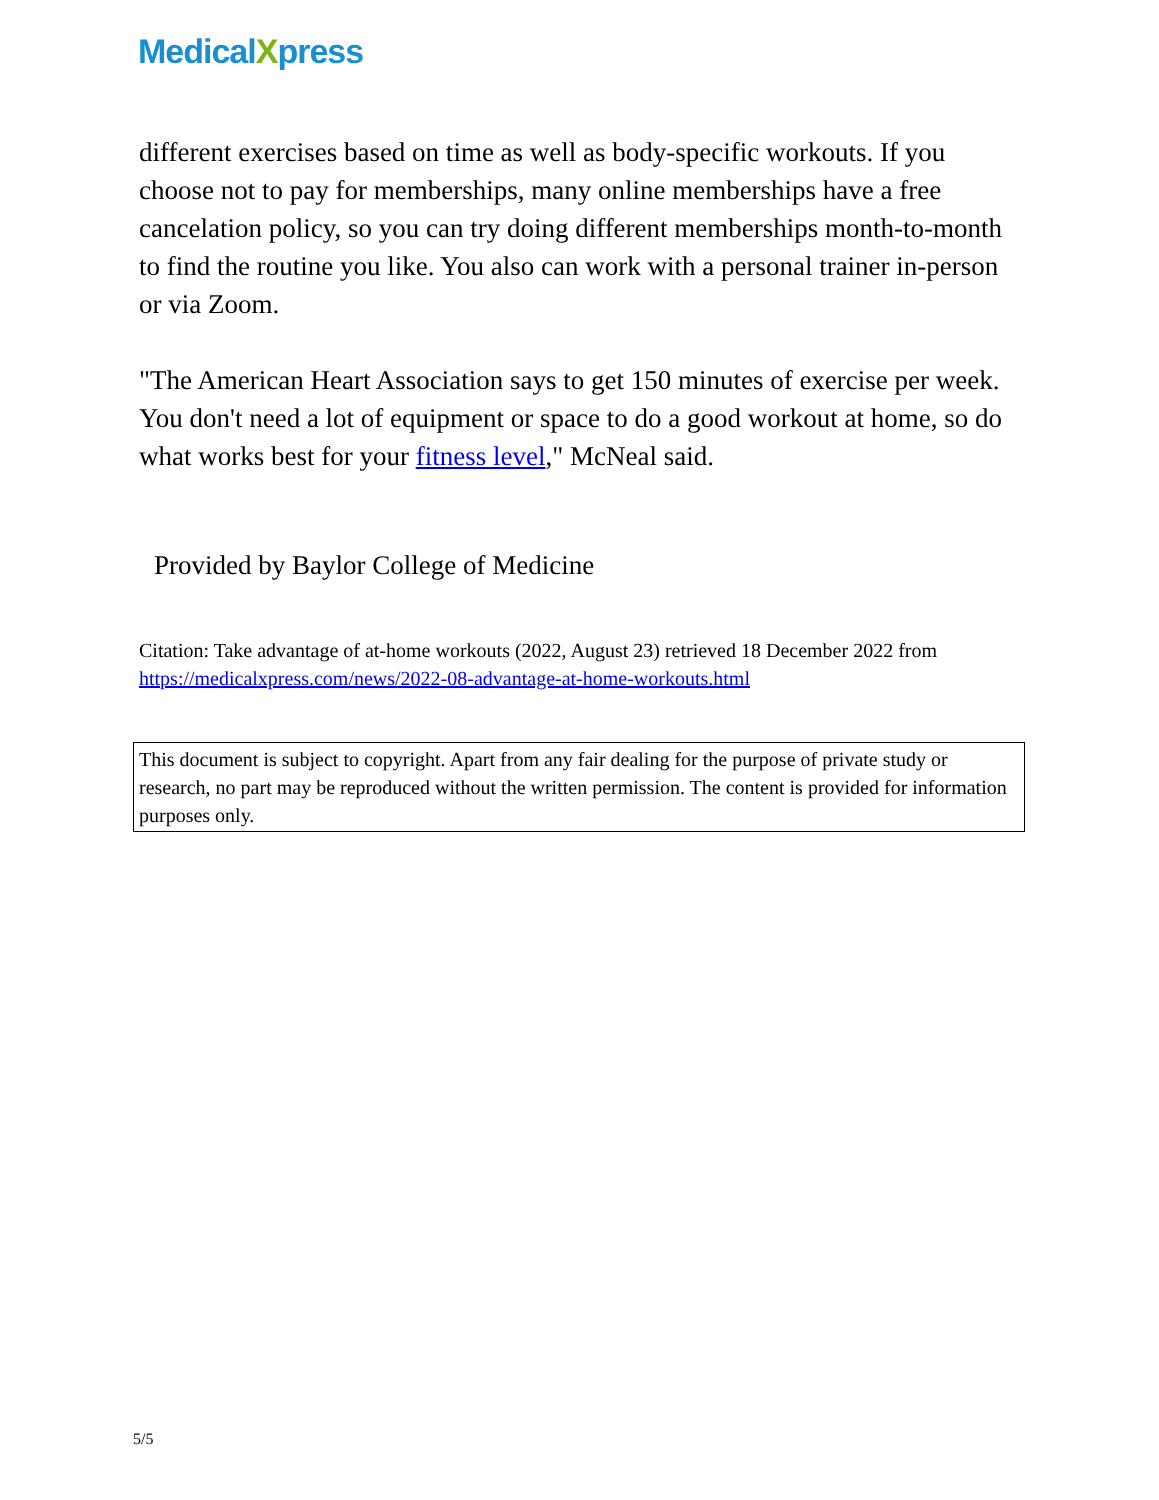MedicalXpress
different exercises based on time as well as body-specific workouts. If you choose not to pay for memberships, many online memberships have a free cancelation policy, so you can try doing different memberships month-to-month to find the routine you like. You also can work with a personal trainer in-person or via Zoom.
"The American Heart Association says to get 150 minutes of exercise per week. You don't need a lot of equipment or space to do a good workout at home, so do what works best for your fitness level," McNeal said.
Provided by Baylor College of Medicine
Citation: Take advantage of at-home workouts (2022, August 23) retrieved 18 December 2022 from https://medicalxpress.com/news/2022-08-advantage-at-home-workouts.html
This document is subject to copyright. Apart from any fair dealing for the purpose of private study or research, no part may be reproduced without the written permission. The content is provided for information purposes only.
5/5